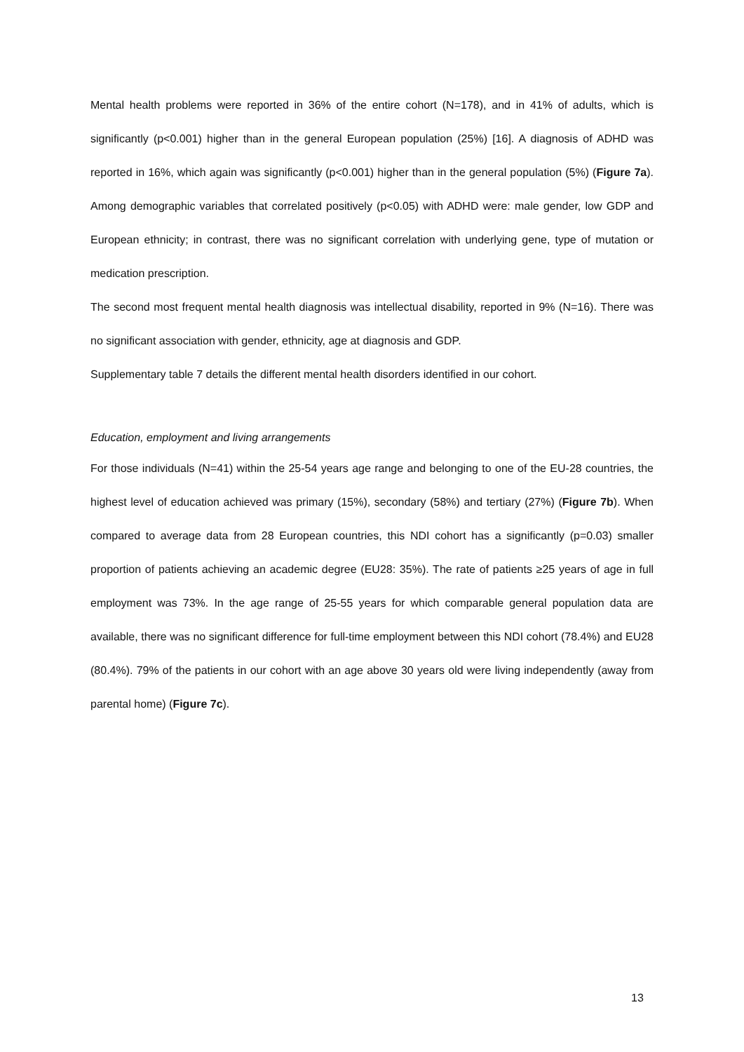Mental health problems were reported in 36% of the entire cohort (N=178), and in 41% of adults, which is significantly (p<0.001) higher than in the general European population (25%) [16]. A diagnosis of ADHD was reported in 16%, which again was significantly (p<0.001) higher than in the general population (5%) (Figure 7a). Among demographic variables that correlated positively (p<0.05) with ADHD were: male gender, low GDP and European ethnicity; in contrast, there was no significant correlation with underlying gene, type of mutation or medication prescription.
The second most frequent mental health diagnosis was intellectual disability, reported in 9% (N=16). There was no significant association with gender, ethnicity, age at diagnosis and GDP.
Supplementary table 7 details the different mental health disorders identified in our cohort.
Education, employment and living arrangements
For those individuals (N=41) within the 25-54 years age range and belonging to one of the EU-28 countries, the highest level of education achieved was primary (15%), secondary (58%) and tertiary (27%) (Figure 7b). When compared to average data from 28 European countries, this NDI cohort has a significantly (p=0.03) smaller proportion of patients achieving an academic degree (EU28: 35%). The rate of patients ≥25 years of age in full employment was 73%. In the age range of 25-55 years for which comparable general population data are available, there was no significant difference for full-time employment between this NDI cohort (78.4%) and EU28 (80.4%). 79% of the patients in our cohort with an age above 30 years old were living independently (away from parental home) (Figure 7c).
13